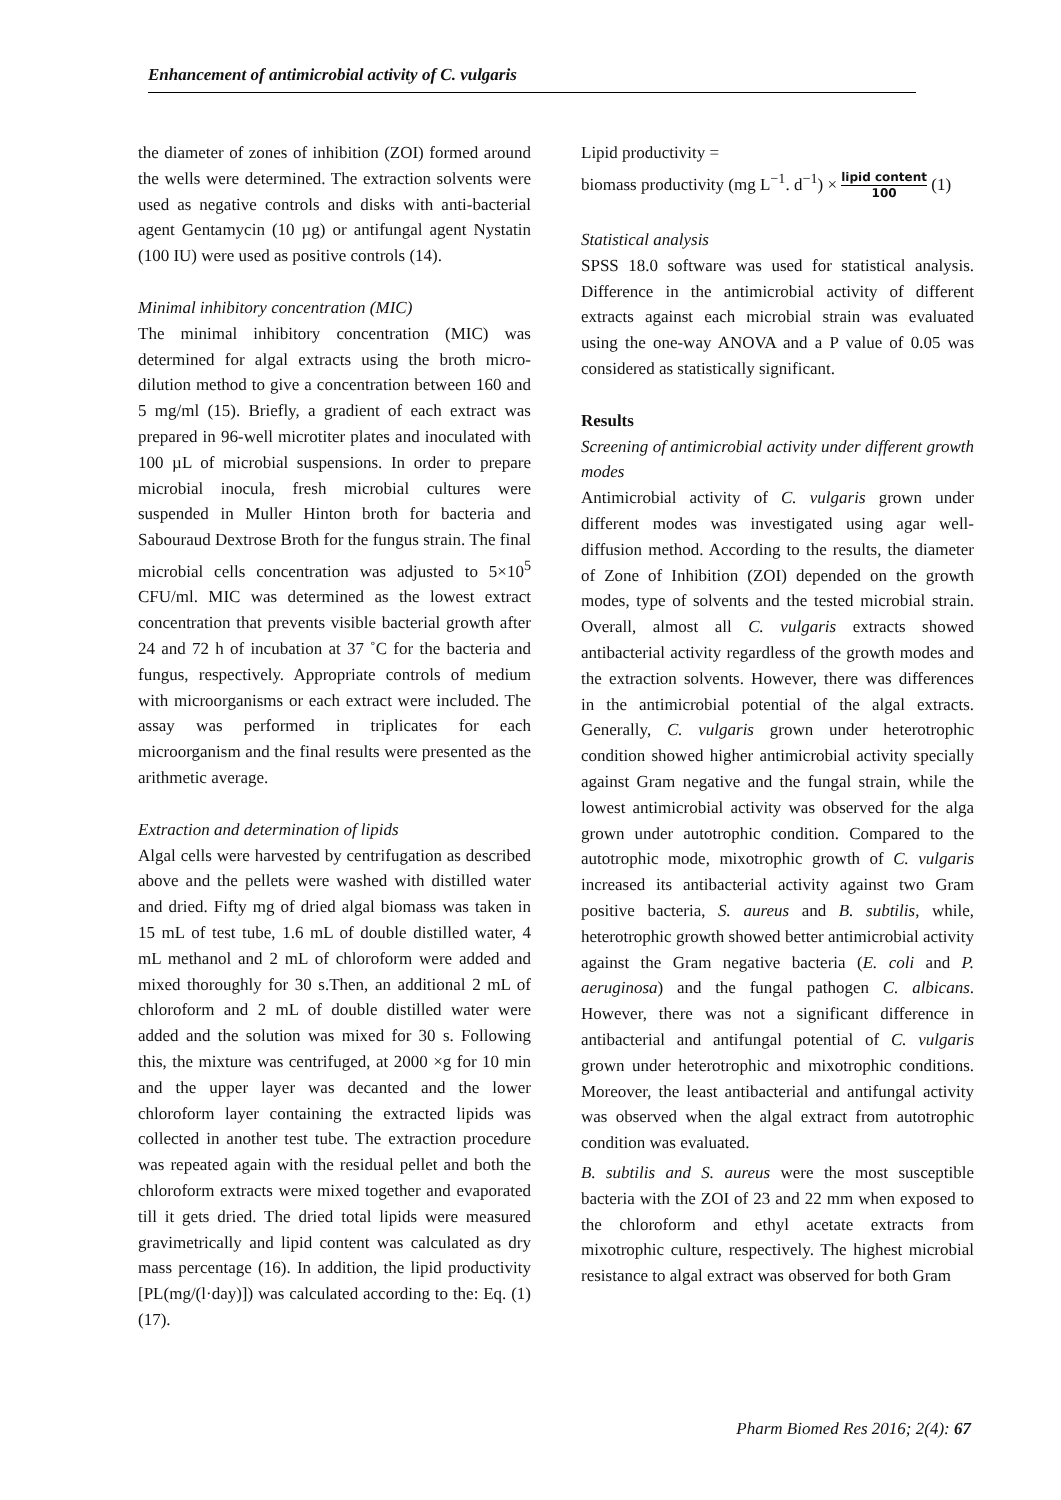Enhancement of antimicrobial activity of C. vulgaris
the diameter of zones of inhibition (ZOI) formed around the wells were determined. The extraction solvents were used as negative controls and disks with anti-bacterial agent Gentamycin (10 µg) or antifungal agent Nystatin (100 IU) were used as positive controls (14).
Minimal inhibitory concentration (MIC)
The minimal inhibitory concentration (MIC) was determined for algal extracts using the broth micro-dilution method to give a concentration between 160 and 5 mg/ml (15). Briefly, a gradient of each extract was prepared in 96-well microtiter plates and inoculated with 100 µL of microbial suspensions. In order to prepare microbial inocula, fresh microbial cultures were suspended in Muller Hinton broth for bacteria and Sabouraud Dextrose Broth for the fungus strain. The final microbial cells concentration was adjusted to 5×10<sup>5</sup> CFU/ml. MIC was determined as the lowest extract concentration that prevents visible bacterial growth after 24 and 72 h of incubation at 37 ˚C for the bacteria and fungus, respectively. Appropriate controls of medium with microorganisms or each extract were included. The assay was performed in triplicates for each microorganism and the final results were presented as the arithmetic average.
Extraction and determination of lipids
Algal cells were harvested by centrifugation as described above and the pellets were washed with distilled water and dried. Fifty mg of dried algal biomass was taken in 15 mL of test tube, 1.6 mL of double distilled water, 4 mL methanol and 2 mL of chloroform were added and mixed thoroughly for 30 s.Then, an additional 2 mL of chloroform and 2 mL of double distilled water were added and the solution was mixed for 30 s. Following this, the mixture was centrifuged, at 2000 ×g for 10 min and the upper layer was decanted and the lower chloroform layer containing the extracted lipids was collected in another test tube. The extraction procedure was repeated again with the residual pellet and both the chloroform extracts were mixed together and evaporated till it gets dried. The dried total lipids were measured gravimetrically and lipid content was calculated as dry mass percentage (16). In addition, the lipid productivity [PL(mg/(l·day)]) was calculated according to the: Eq. (1) (17).
Lipid productivity =
biomass productivity (mg L<sup>−1</sup>. d<sup>−1</sup>) × lipid content 100 (1)
Statistical analysis
SPSS 18.0 software was used for statistical analysis. Difference in the antimicrobial activity of different extracts against each microbial strain was evaluated using the one-way ANOVA and a P value of 0.05 was considered as statistically significant.
Results
Screening of antimicrobial activity under different growth modes
Antimicrobial activity of C. vulgaris grown under different modes was investigated using agar well-diffusion method. According to the results, the diameter of Zone of Inhibition (ZOI) depended on the growth modes, type of solvents and the tested microbial strain. Overall, almost all C. vulgaris extracts showed antibacterial activity regardless of the growth modes and the extraction solvents. However, there was differences in the antimicrobial potential of the algal extracts. Generally, C. vulgaris grown under heterotrophic condition showed higher antimicrobial activity specially against Gram negative and the fungal strain, while the lowest antimicrobial activity was observed for the alga grown under autotrophic condition. Compared to the autotrophic mode, mixotrophic growth of C. vulgaris increased its antibacterial activity against two Gram positive bacteria, S. aureus and B. subtilis, while, heterotrophic growth showed better antimicrobial activity against the Gram negative bacteria (E. coli and P. aeruginosa) and the fungal pathogen C. albicans. However, there was not a significant difference in antibacterial and antifungal potential of C. vulgaris grown under heterotrophic and mixotrophic conditions. Moreover, the least antibacterial and antifungal activity was observed when the algal extract from autotrophic condition was evaluated.
B. subtilis and S. aureus were the most susceptible bacteria with the ZOI of 23 and 22 mm when exposed to the chloroform and ethyl acetate extracts from mixotrophic culture, respectively. The highest microbial resistance to algal extract was observed for both Gram
Pharm Biomed Res 2016; 2(4): 67